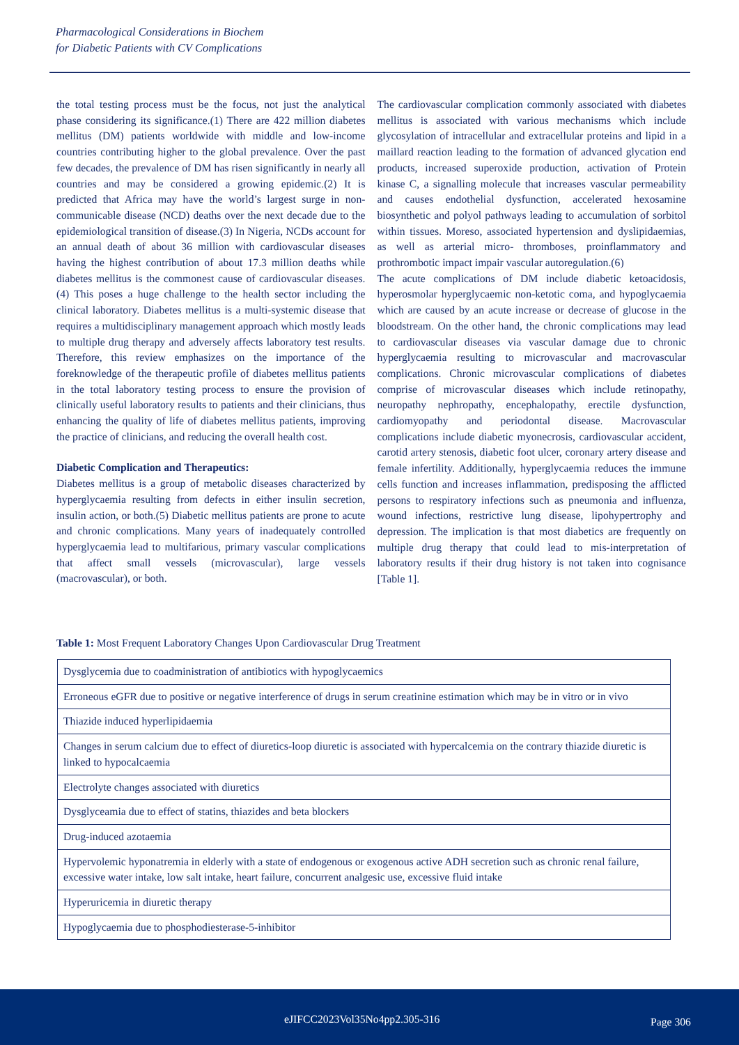Pharmacological Considerations in Biochem
for Diabetic Patients with CV Complications
the total testing process must be the focus, not just the analytical phase considering its significance.(1) There are 422 million diabetes mellitus (DM) patients worldwide with middle and low-income countries contributing higher to the global prevalence. Over the past few decades, the prevalence of DM has risen significantly in nearly all countries and may be considered a growing epidemic.(2) It is predicted that Africa may have the world’s largest surge in non-communicable disease (NCD) deaths over the next decade due to the epidemiological transition of disease.(3) In Nigeria, NCDs account for an annual death of about 36 million with cardiovascular diseases having the highest contribution of about 17.3 million deaths while diabetes mellitus is the commonest cause of cardiovascular diseases.(4) This poses a huge challenge to the health sector including the clinical laboratory. Diabetes mellitus is a multi-systemic disease that requires a multidisciplinary management approach which mostly leads to multiple drug therapy and adversely affects laboratory test results. Therefore, this review emphasizes on the importance of the foreknowledge of the therapeutic profile of diabetes mellitus patients in the total laboratory testing process to ensure the provision of clinically useful laboratory results to patients and their clinicians, thus enhancing the quality of life of diabetes mellitus patients, improving the practice of clinicians, and reducing the overall health cost.
Diabetic Complication and Therapeutics:
Diabetes mellitus is a group of metabolic diseases characterized by hyperglycaemia resulting from defects in either insulin secretion, insulin action, or both.(5) Diabetic mellitus patients are prone to acute and chronic complications. Many years of inadequately controlled hyperglycaemia lead to multifarious, primary vascular complications that affect small vessels (microvascular), large vessels (macrovascular), or both.
The cardiovascular complication commonly associated with diabetes mellitus is associated with various mechanisms which include glycosylation of intracellular and extracellular proteins and lipid in a maillard reaction leading to the formation of advanced glycation end products, increased superoxide production, activation of Protein kinase C, a signalling molecule that increases vascular permeability and causes endothelial dysfunction, accelerated hexosamine biosynthetic and polyol pathways leading to accumulation of sorbitol within tissues. Moreso, associated hypertension and dyslipidaemias, as well as arterial micro- thromboses, proinflammatory and prothrombotic impact impair vascular autoregulation.(6)
The acute complications of DM include diabetic ketoacidosis, hyperosmolar hyperglycaemic non-ketotic coma, and hypoglycaemia which are caused by an acute increase or decrease of glucose in the bloodstream. On the other hand, the chronic complications may lead to cardiovascular diseases via vascular damage due to chronic hyperglycaemia resulting to microvascular and macrovascular complications. Chronic microvascular complications of diabetes comprise of microvascular diseases which include retinopathy, neuropathy nephropathy, encephalopathy, erectile dysfunction, cardiomyopathy and periodontal disease. Macrovascular complications include diabetic myonecrosis, cardiovascular accident, carotid artery stenosis, diabetic foot ulcer, coronary artery disease and female infertility. Additionally, hyperglycaemia reduces the immune cells function and increases inflammation, predisposing the afflicted persons to respiratory infections such as pneumonia and influenza, wound infections, restrictive lung disease, lipohypertrophy and depression. The implication is that most diabetics are frequently on multiple drug therapy that could lead to mis-interpretation of laboratory results if their drug history is not taken into cognisance [Table 1].
Table 1: Most Frequent Laboratory Changes Upon Cardiovascular Drug Treatment
| Dysglycemia due to coadministration of antibiotics with hypoglycaemics |
| Erroneous eGFR due to positive or negative interference of drugs in serum creatinine estimation which may be in vitro or in vivo |
| Thiazide induced hyperlipidaemia |
| Changes in serum calcium due to effect of diuretics-loop diuretic is associated with hypercalcemia on the contrary thiazide diuretic is linked to hypocalcaemia |
| Electrolyte changes associated with diuretics |
| Dysglyceamia due to effect of statins, thiazides and beta blockers |
| Drug-induced azotaemia |
| Hypervolemic hyponatremia in elderly with a state of endogenous or exogenous active ADH secretion such as chronic renal failure, excessive water intake, low salt intake, heart failure, concurrent analgesic use, excessive fluid intake |
| Hyperuricemia in diuretic therapy |
| Hypoglycaemia due to phosphodiesterase-5-inhibitor |
eJIFCC2023Vol35No4pp2.305-316 Page 306